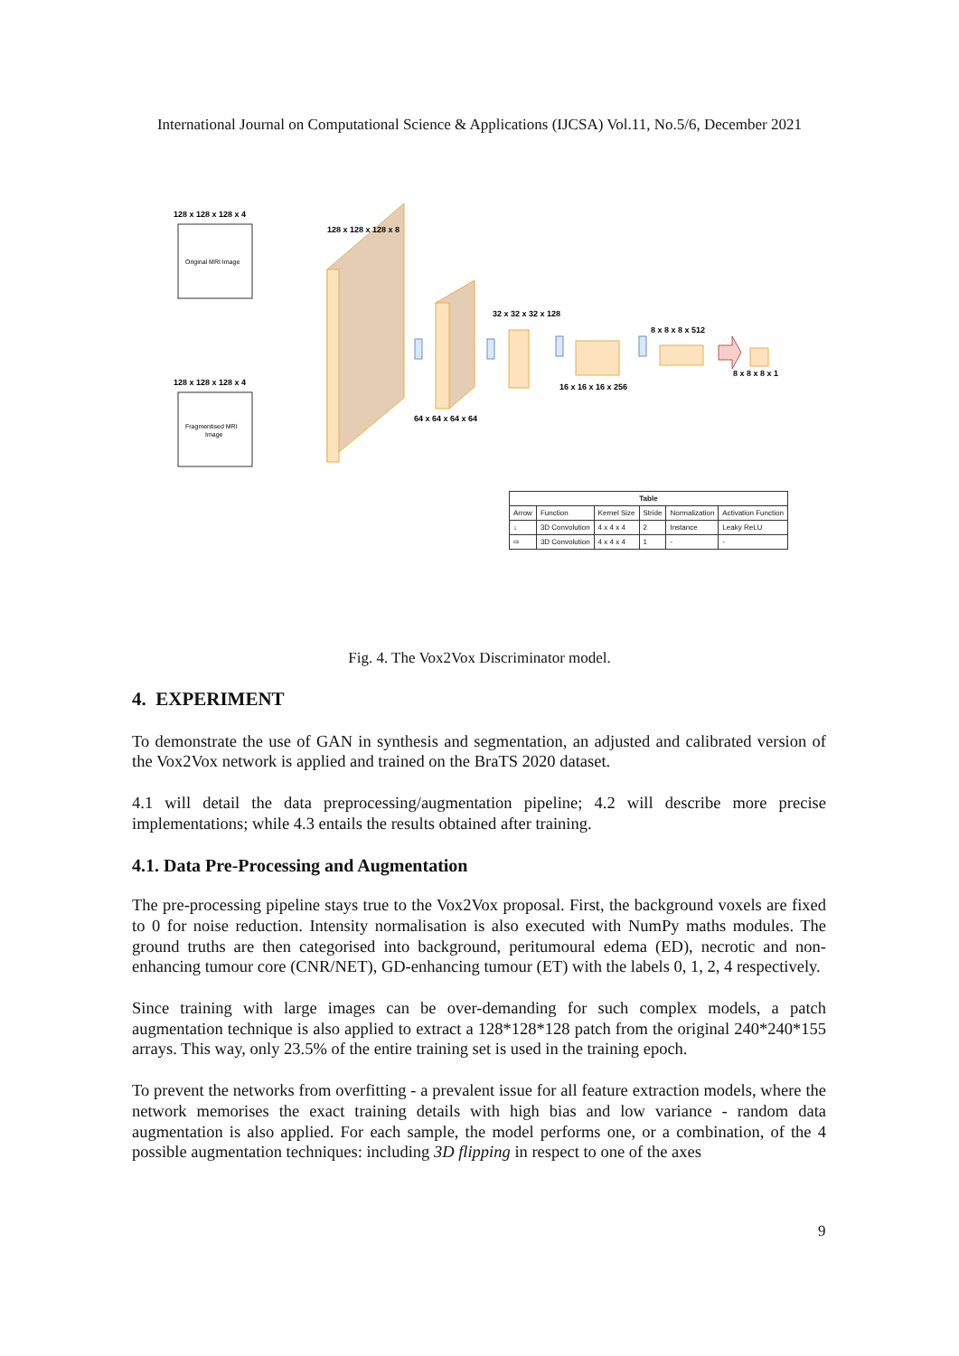International Journal on Computational Science & Applications (IJCSA) Vol.11, No.5/6, December 2021
128 x 128 x 128 x 4
Original MRI Image
128 x 128 x 128 x 4
Fragmentised MRI
Image
128 x 128 x 128 x 8
64 x 64 x 64 x 64
32 x 32 x 32 x 128
16 x 16 x 16 x 256
8 x 8 x 8 x 512
8 x 8 x 8 x 1
| Table | | | | | |
| --- | --- | --- | --- | --- | --- |
| Arrow | Function | Kernel Size | Stride | Normalization | Activation Function |
| ↓ | 3D Convolution | 4 x 4 x 4 | 2 | Instance | Leaky ReLU |
| ⇨ | 3D Convolution | 4 x 4 x 4 | 1 | - | - |
Fig. 4. The Vox2Vox Discriminator model.
4. EXPERIMENT
To demonstrate the use of GAN in synthesis and segmentation, an adjusted and calibrated version of the Vox2Vox network is applied and trained on the BraTS 2020 dataset.
4.1 will detail the data preprocessing/augmentation pipeline; 4.2 will describe more precise implementations; while 4.3 entails the results obtained after training.
4.1. Data Pre-Processing and Augmentation
The pre-processing pipeline stays true to the Vox2Vox proposal. First, the background voxels are fixed to 0 for noise reduction. Intensity normalisation is also executed with NumPy maths modules. The ground truths are then categorised into background, peritumoural edema (ED), necrotic and non-enhancing tumour core (CNR/NET), GD-enhancing tumour (ET) with the labels 0, 1, 2, 4 respectively.
Since training with large images can be over-demanding for such complex models, a patch augmentation technique is also applied to extract a 128*128*128 patch from the original 240*240*155 arrays. This way, only 23.5% of the entire training set is used in the training epoch.
To prevent the networks from overfitting - a prevalent issue for all feature extraction models, where the network memorises the exact training details with high bias and low variance - random data augmentation is also applied. For each sample, the model performs one, or a combination, of the 4 possible augmentation techniques: including 3D flipping in respect to one of the axes
9